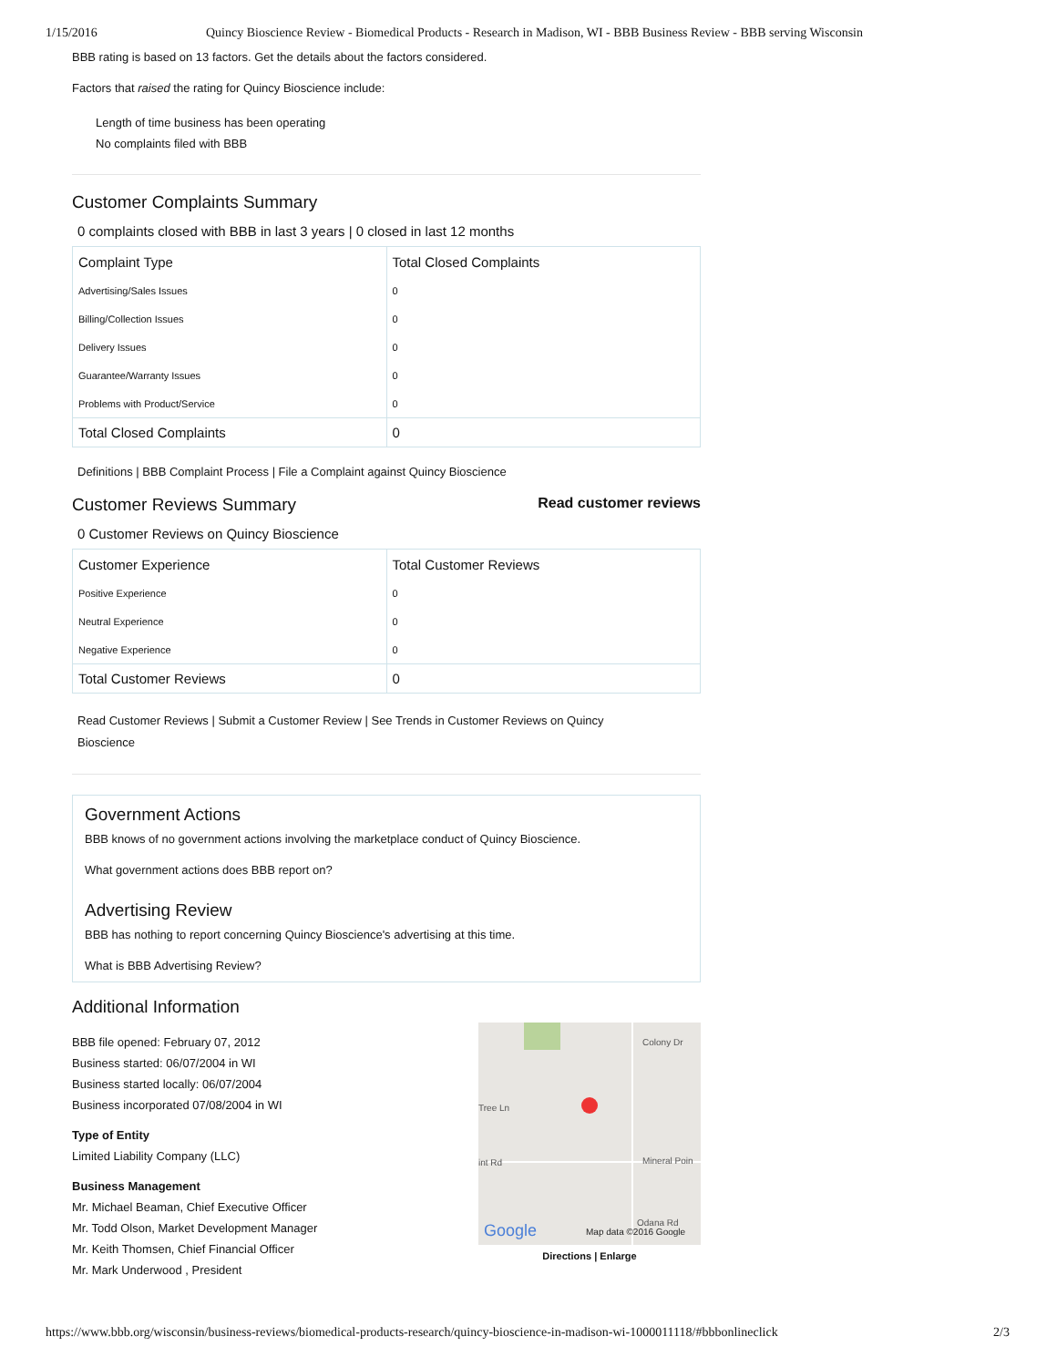1/15/2016 Quincy Bioscience Review - Biomedical Products - Research in Madison, WI - BBB Business Review - BBB serving Wisconsin
BBB rating is based on 13 factors. Get the details about the factors considered.
Factors that raised the rating for Quincy Bioscience include:
Length of time business has been operating
No complaints filed with BBB
Customer Complaints Summary
0 complaints closed with BBB in last 3 years | 0 closed in last 12 months
| Complaint Type | Total Closed Complaints |
| --- | --- |
| Advertising/Sales Issues | 0 |
| Billing/Collection Issues | 0 |
| Delivery Issues | 0 |
| Guarantee/Warranty Issues | 0 |
| Problems with Product/Service | 0 |
| Total Closed Complaints | 0 |
Definitions | BBB Complaint Process | File a Complaint against Quincy Bioscience
Customer Reviews Summary
Read customer reviews
0 Customer Reviews on Quincy Bioscience
| Customer Experience | Total Customer Reviews |
| --- | --- |
| Positive Experience | 0 |
| Neutral Experience | 0 |
| Negative Experience | 0 |
| Total Customer Reviews | 0 |
Read Customer Reviews | Submit a Customer Review | See Trends in Customer Reviews on Quincy Bioscience
Government Actions
BBB knows of no government actions involving the marketplace conduct of Quincy Bioscience.
What government actions does BBB report on?
Advertising Review
BBB has nothing to report concerning Quincy Bioscience's advertising at this time.
What is BBB Advertising Review?
Additional Information
BBB file opened: February 07, 2012
Business started: 06/07/2004 in WI
Business started locally: 06/07/2004
Business incorporated 07/08/2004 in WI
Type of Entity
Limited Liability Company (LLC)
Business Management
Mr. Michael Beaman, Chief Executive Officer
Mr. Todd Olson, Market Development Manager
Mr. Keith Thomsen, Chief Financial Officer
Mr. Mark Underwood , President
Colony Dr
Tree Ln
int Rd Mineral Poin
Odana Rd Google Map data ©2016 Google
Directions | Enlarge
https://www.bbb.org/wisconsin/business-reviews/biomedical-products-research/quincy-bioscience-in-madison-wi-1000011118/#bbbonlineclick 2/3